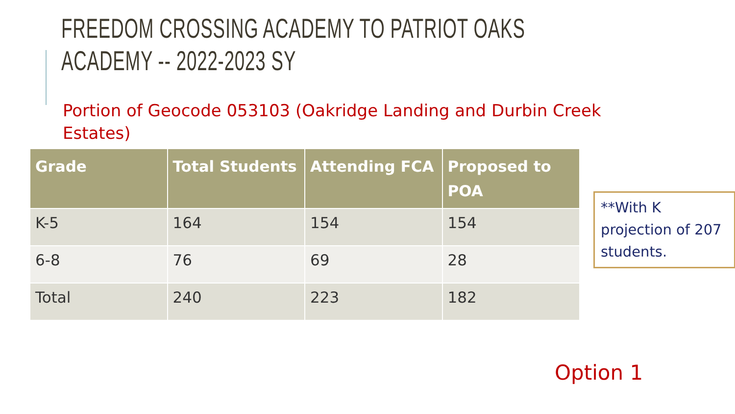FREEDOM CROSSING ACADEMY TO PATRIOT OAKS ACADEMY -- 2022-2023 SY
Portion of Geocode 053103 (Oakridge Landing and Durbin Creek Estates)
| Grade | Total Students | Attending FCA | Proposed to POA |
| --- | --- | --- | --- |
| K-5 | 164 | 154 | 154 |
| 6-8 | 76 | 69 | 28 |
| Total | 240 | 223 | 182 |
**With K projection of 207 students.
Option 1